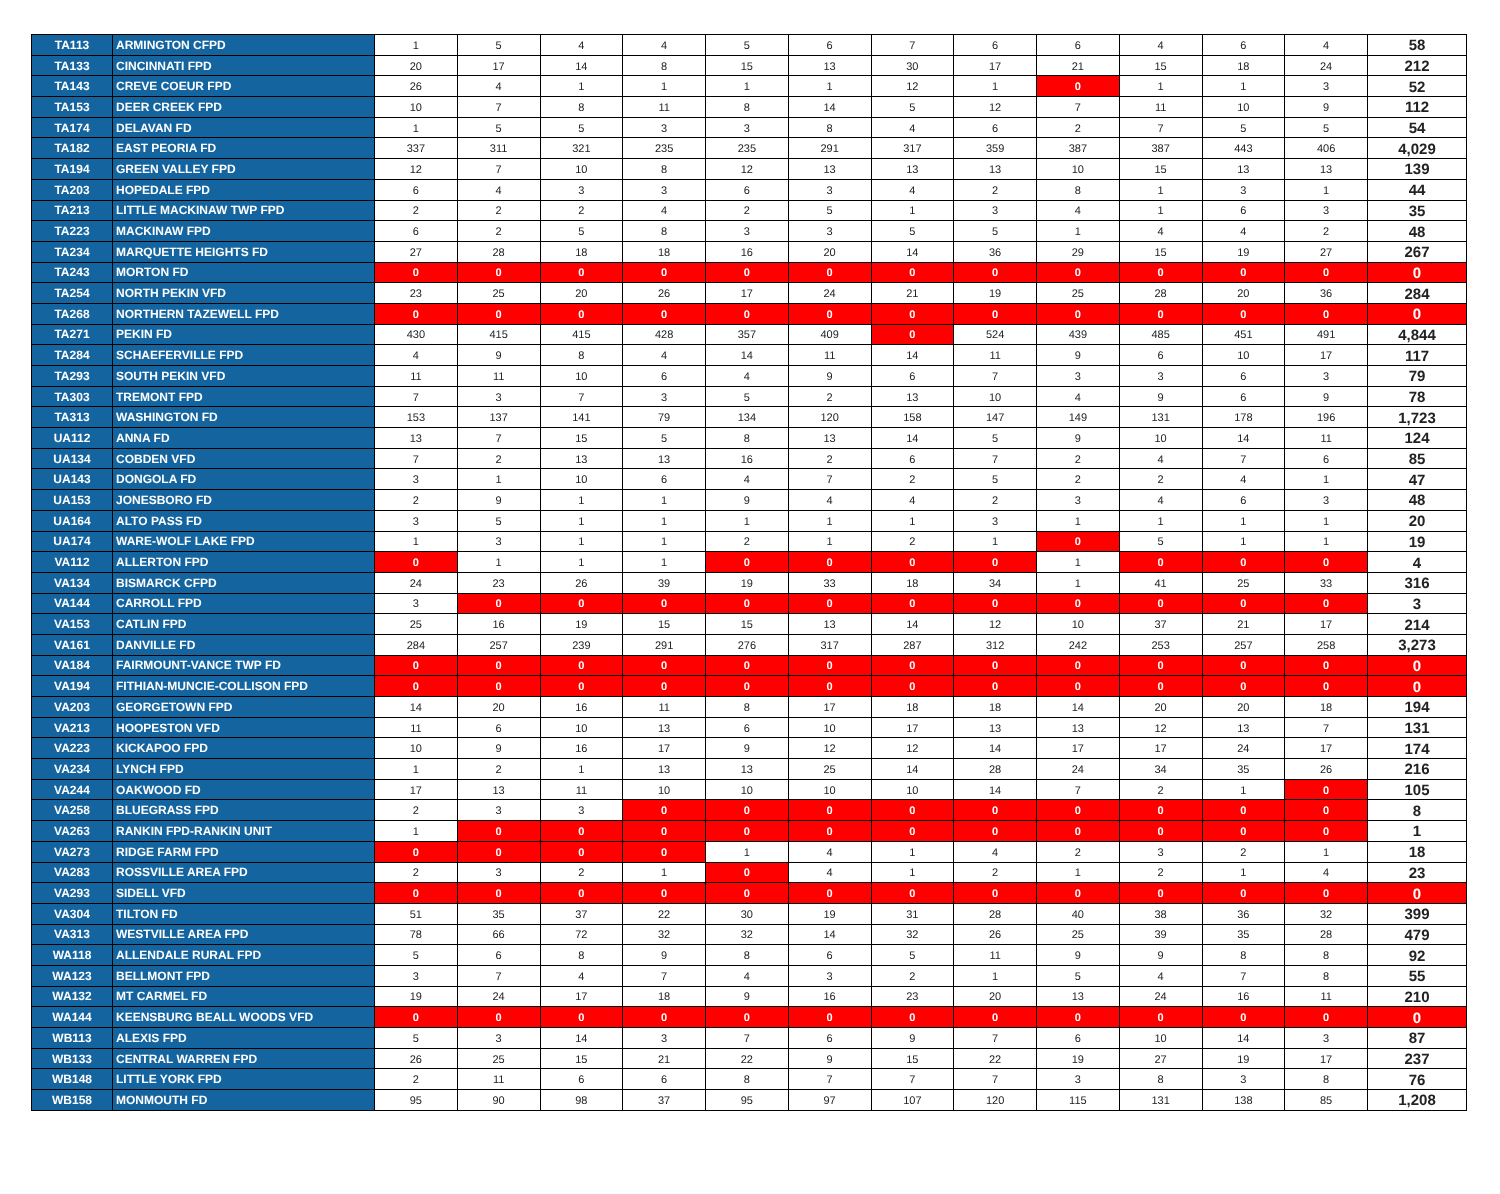| TA113 | ARMINGTON CFPD | 1 | 5 | 4 | 4 | 5 | 6 | 7 | 6 | 6 | 4 | 6 | 4 | 58 |
| TA133 | CINCINNATI FPD | 20 | 17 | 14 | 8 | 15 | 13 | 30 | 17 | 21 | 15 | 18 | 24 | 212 |
| TA143 | CREVE COEUR FPD | 26 | 4 | 1 | 1 | 1 | 1 | 12 | 1 | 0 | 1 | 1 | 3 | 52 |
| TA153 | DEER CREEK FPD | 10 | 7 | 8 | 11 | 8 | 14 | 5 | 12 | 7 | 11 | 10 | 9 | 112 |
| TA174 | DELAVAN FD | 1 | 5 | 5 | 3 | 3 | 8 | 4 | 6 | 2 | 7 | 5 | 5 | 54 |
| TA182 | EAST PEORIA FD | 337 | 311 | 321 | 235 | 235 | 291 | 317 | 359 | 387 | 387 | 443 | 406 | 4,029 |
| TA194 | GREEN VALLEY FPD | 12 | 7 | 10 | 8 | 12 | 13 | 13 | 13 | 10 | 15 | 13 | 13 | 139 |
| TA203 | HOPEDALE FPD | 6 | 4 | 3 | 3 | 6 | 3 | 4 | 2 | 8 | 1 | 3 | 1 | 44 |
| TA213 | LITTLE MACKINAW TWP FPD | 2 | 2 | 2 | 4 | 2 | 5 | 1 | 3 | 4 | 1 | 6 | 3 | 35 |
| TA223 | MACKINAW FPD | 6 | 2 | 5 | 8 | 3 | 3 | 5 | 5 | 1 | 4 | 4 | 2 | 48 |
| TA234 | MARQUETTE HEIGHTS FD | 27 | 28 | 18 | 18 | 16 | 20 | 14 | 36 | 29 | 15 | 19 | 27 | 267 |
| TA243 | MORTON FD | 0 | 0 | 0 | 0 | 0 | 0 | 0 | 0 | 0 | 0 | 0 | 0 | 0 |
| TA254 | NORTH PEKIN VFD | 23 | 25 | 20 | 26 | 17 | 24 | 21 | 19 | 25 | 28 | 20 | 36 | 284 |
| TA268 | NORTHERN TAZEWELL FPD | 0 | 0 | 0 | 0 | 0 | 0 | 0 | 0 | 0 | 0 | 0 | 0 | 0 |
| TA271 | PEKIN FD | 430 | 415 | 415 | 428 | 357 | 409 | 0 | 524 | 439 | 485 | 451 | 491 | 4,844 |
| TA284 | SCHAEFERVILLE FPD | 4 | 9 | 8 | 4 | 14 | 11 | 14 | 11 | 9 | 6 | 10 | 17 | 117 |
| TA293 | SOUTH PEKIN VFD | 11 | 11 | 10 | 6 | 4 | 9 | 6 | 7 | 3 | 3 | 6 | 3 | 79 |
| TA303 | TREMONT FPD | 7 | 3 | 7 | 3 | 5 | 2 | 13 | 10 | 4 | 9 | 6 | 9 | 78 |
| TA313 | WASHINGTON FD | 153 | 137 | 141 | 79 | 134 | 120 | 158 | 147 | 149 | 131 | 178 | 196 | 1,723 |
| UA112 | ANNA FD | 13 | 7 | 15 | 5 | 8 | 13 | 14 | 5 | 9 | 10 | 14 | 11 | 124 |
| UA134 | COBDEN VFD | 7 | 2 | 13 | 13 | 16 | 2 | 6 | 7 | 2 | 4 | 7 | 6 | 85 |
| UA143 | DONGOLA FD | 3 | 1 | 10 | 6 | 4 | 7 | 2 | 5 | 2 | 2 | 4 | 1 | 47 |
| UA153 | JONESBORO FD | 2 | 9 | 1 | 1 | 9 | 4 | 4 | 2 | 3 | 4 | 6 | 3 | 48 |
| UA164 | ALTO PASS FD | 3 | 5 | 1 | 1 | 1 | 1 | 1 | 3 | 1 | 1 | 1 | 1 | 20 |
| UA174 | WARE-WOLF LAKE FPD | 1 | 3 | 1 | 1 | 2 | 1 | 2 | 1 | 0 | 5 | 1 | 1 | 19 |
| VA112 | ALLERTON FPD | 0 | 1 | 1 | 1 | 0 | 0 | 0 | 0 | 1 | 0 | 0 | 0 | 4 |
| VA134 | BISMARCK CFPD | 24 | 23 | 26 | 39 | 19 | 33 | 18 | 34 | 1 | 41 | 25 | 33 | 316 |
| VA144 | CARROLL FPD | 3 | 0 | 0 | 0 | 0 | 0 | 0 | 0 | 0 | 0 | 0 | 0 | 3 |
| VA153 | CATLIN FPD | 25 | 16 | 19 | 15 | 15 | 13 | 14 | 12 | 10 | 37 | 21 | 17 | 214 |
| VA161 | DANVILLE FD | 284 | 257 | 239 | 291 | 276 | 317 | 287 | 312 | 242 | 253 | 257 | 258 | 3,273 |
| VA184 | FAIRMOUNT-VANCE TWP FD | 0 | 0 | 0 | 0 | 0 | 0 | 0 | 0 | 0 | 0 | 0 | 0 | 0 |
| VA194 | FITHIAN-MUNCIE-COLLISON FPD | 0 | 0 | 0 | 0 | 0 | 0 | 0 | 0 | 0 | 0 | 0 | 0 | 0 |
| VA203 | GEORGETOWN FPD | 14 | 20 | 16 | 11 | 8 | 17 | 18 | 18 | 14 | 20 | 20 | 18 | 194 |
| VA213 | HOOPESTON VFD | 11 | 6 | 10 | 13 | 6 | 10 | 17 | 13 | 13 | 12 | 13 | 7 | 131 |
| VA223 | KICKAPOO FPD | 10 | 9 | 16 | 17 | 9 | 12 | 12 | 14 | 17 | 17 | 24 | 17 | 174 |
| VA234 | LYNCH FPD | 1 | 2 | 1 | 13 | 13 | 25 | 14 | 28 | 24 | 34 | 35 | 26 | 216 |
| VA244 | OAKWOOD FD | 17 | 13 | 11 | 10 | 10 | 10 | 10 | 14 | 7 | 2 | 1 | 0 | 105 |
| VA258 | BLUEGRASS FPD | 2 | 3 | 3 | 0 | 0 | 0 | 0 | 0 | 0 | 0 | 0 | 0 | 8 |
| VA263 | RANKIN FPD-RANKIN UNIT | 1 | 0 | 0 | 0 | 0 | 0 | 0 | 0 | 0 | 0 | 0 | 0 | 1 |
| VA273 | RIDGE FARM FPD | 0 | 0 | 0 | 0 | 1 | 4 | 1 | 4 | 2 | 3 | 2 | 1 | 18 |
| VA283 | ROSSVILLE AREA FPD | 2 | 3 | 2 | 1 | 0 | 4 | 1 | 2 | 1 | 2 | 1 | 4 | 23 |
| VA293 | SIDELL VFD | 0 | 0 | 0 | 0 | 0 | 0 | 0 | 0 | 0 | 0 | 0 | 0 | 0 |
| VA304 | TILTON FD | 51 | 35 | 37 | 22 | 30 | 19 | 31 | 28 | 40 | 38 | 36 | 32 | 399 |
| VA313 | WESTVILLE AREA FPD | 78 | 66 | 72 | 32 | 32 | 14 | 32 | 26 | 25 | 39 | 35 | 28 | 479 |
| WA118 | ALLENDALE RURAL FPD | 5 | 6 | 8 | 9 | 8 | 6 | 5 | 11 | 9 | 9 | 8 | 8 | 92 |
| WA123 | BELLMONT FPD | 3 | 7 | 4 | 7 | 4 | 3 | 2 | 1 | 5 | 4 | 7 | 8 | 55 |
| WA132 | MT CARMEL FD | 19 | 24 | 17 | 18 | 9 | 16 | 23 | 20 | 13 | 24 | 16 | 11 | 210 |
| WA144 | KEENSBURG BEALL WOODS VFD | 0 | 0 | 0 | 0 | 0 | 0 | 0 | 0 | 0 | 0 | 0 | 0 | 0 |
| WB113 | ALEXIS FPD | 5 | 3 | 14 | 3 | 7 | 6 | 9 | 7 | 6 | 10 | 14 | 3 | 87 |
| WB133 | CENTRAL WARREN FPD | 26 | 25 | 15 | 21 | 22 | 9 | 15 | 22 | 19 | 27 | 19 | 17 | 237 |
| WB148 | LITTLE YORK FPD | 2 | 11 | 6 | 6 | 8 | 7 | 7 | 7 | 3 | 8 | 3 | 8 | 76 |
| WB158 | MONMOUTH FD | 95 | 90 | 98 | 37 | 95 | 97 | 107 | 120 | 115 | 131 | 138 | 85 | 1,208 |